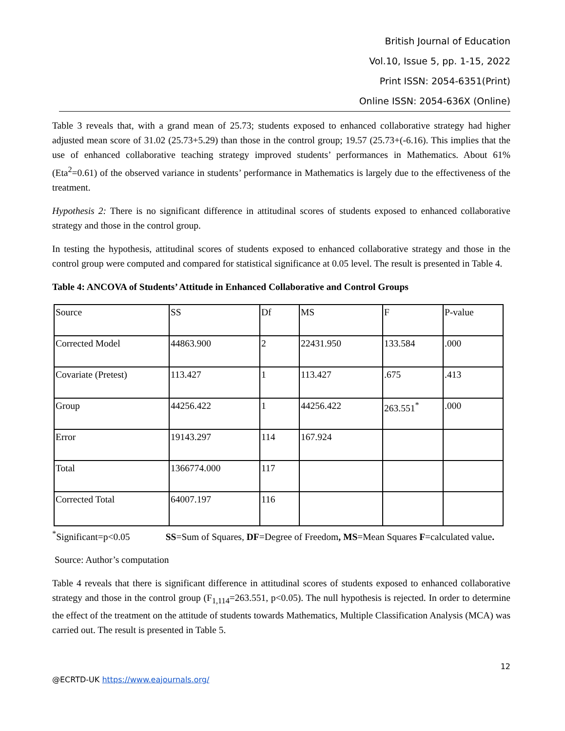British Journal of Education
Vol.10, Issue 5, pp. 1-15, 2022
Print ISSN: 2054-6351(Print)
Online ISSN: 2054-636X (Online)
Table 3 reveals that, with a grand mean of 25.73; students exposed to enhanced collaborative strategy had higher adjusted mean score of 31.02 (25.73+5.29) than those in the control group; 19.57 (25.73+(-6.16). This implies that the use of enhanced collaborative teaching strategy improved students’ performances in Mathematics. About 61% (Eta<sup>2</sup>=0.61) of the observed variance in students’ performance in Mathematics is largely due to the effectiveness of the treatment.
Hypothesis 2: There is no significant difference in attitudinal scores of students exposed to enhanced collaborative strategy and those in the control group.
In testing the hypothesis, attitudinal scores of students exposed to enhanced collaborative strategy and those in the control group were computed and compared for statistical significance at 0.05 level. The result is presented in Table 4.
Table 4: ANCOVA of Students’ Attitude in Enhanced Collaborative and Control Groups
| Source | SS | Df | MS | F | P-value |
| Corrected Model | 44863.900 | 2 | 22431.950 | 133.584 | .000 |
| Covariate (Pretest) | 113.427 | 1 | 113.427 | .675 | .413 |
| Group | 44256.422 | 1 | 44256.422 | 263.551<sup>*</sup> | .000 |
| Error | 19143.297 | 114 | 167.924 | | |
| Total | 1366774.000 | 117 | | | |
| Corrected Total | 64007.197 | 116 | | | |
<sup>*</sup> Significant=p<0.05 SS=Sum of Squares, DF=Degree of Freedom, MS=Mean Squares F=calculated value.
Source: Author’s computation
Table 4 reveals that there is significant difference in attitudinal scores of students exposed to enhanced collaborative strategy and those in the control group (F<sub>1,114</sub>=263.551, p<0.05). The null hypothesis is rejected. In order to determine the effect of the treatment on the attitude of students towards Mathematics, Multiple Classification Analysis (MCA) was carried out. The result is presented in Table 5.
12
@ECRTD-UK https://www.eajournals.org/